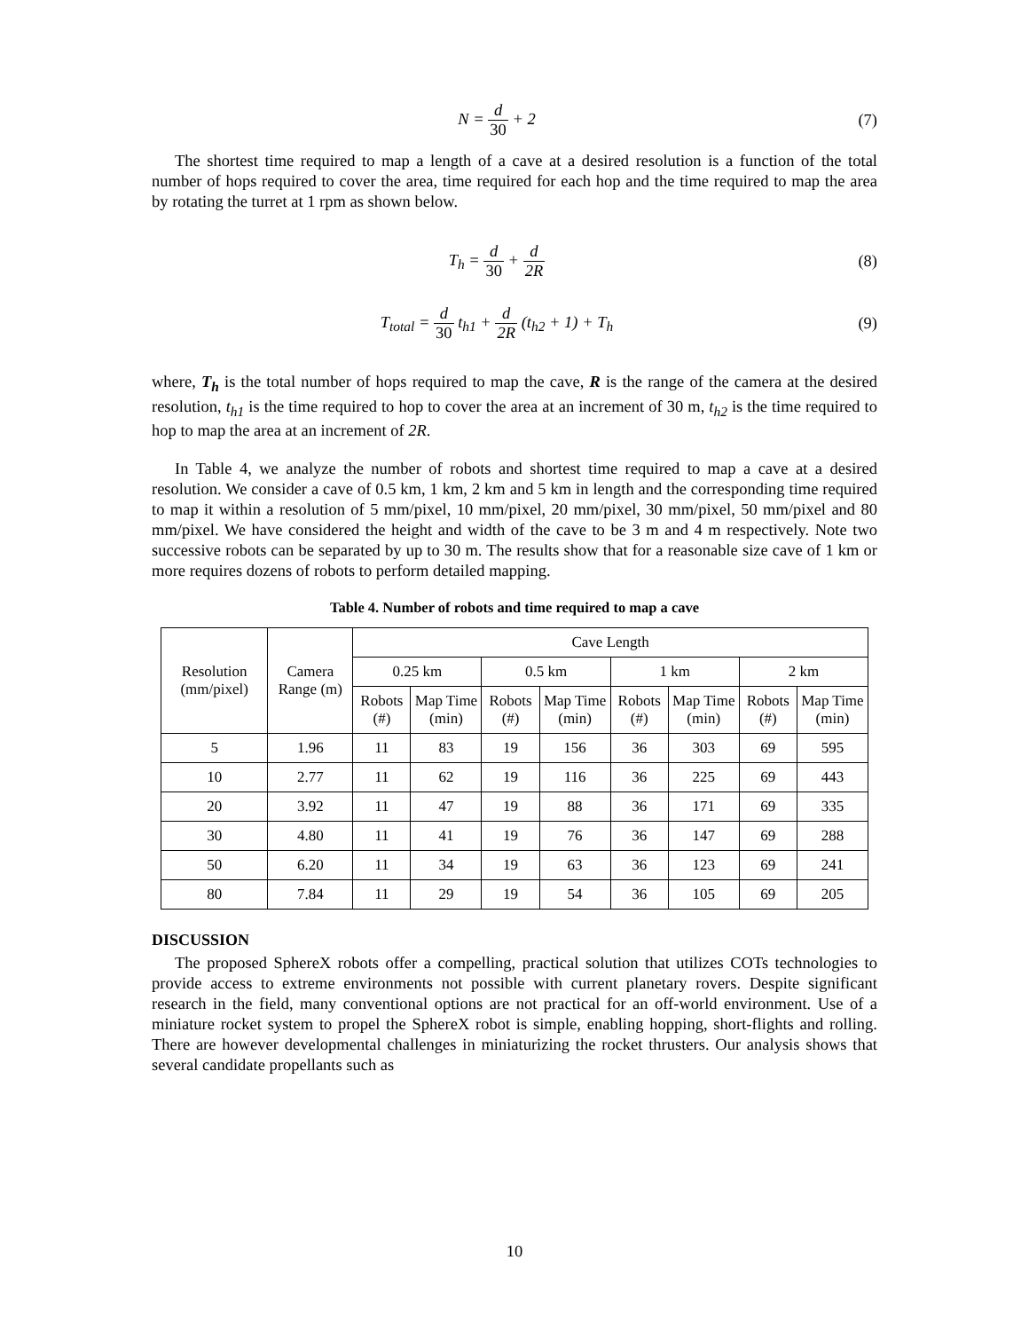N = d 30 + 2 (7)
The shortest time required to map a length of a cave at a desired resolution is a function of the total number of hops required to cover the area, time required for each hop and the time required to map the area by rotating the turret at 1 rpm as shown below.
T<sub>h</sub> = d 30 + d 2R (8)
T<sub>total</sub> = d 30 t<sub>h1</sub> + d 2R (t<sub>h2</sub> + 1) + T<sub>h</sub>
(9)
where, T<sub>h</sub> is the total number of hops required to map the cave, R is the range of the camera at the desired resolution, t<sub>h1</sub> is the time required to hop to cover the area at an increment of 30 m, t<sub>h2</sub> is the time required to hop to map the area at an increment of 2R.
In Table 4, we analyze the number of robots and shortest time required to map a cave at a desired resolution. We consider a cave of 0.5 km, 1 km, 2 km and 5 km in length and the corresponding time required to map it within a resolution of 5 mm/pixel, 10 mm/pixel, 20 mm/pixel, 30 mm/pixel, 50 mm/pixel and 80 mm/pixel. We have considered the height and width of the cave to be 3 m and 4 m respectively. Note two successive robots can be separated by up to 30 m. The results show that for a reasonable size cave of 1 km or more requires dozens of robots to perform detailed mapping.
Table 4. Number of robots and time required to map a cave
| Resolution (mm/pixel) | Camera Range (m) | Cave Length | | | | | | | |
| --- | --- | --- | --- | --- | --- | --- | --- | --- | --- |
| | | 0.25 km | | 0.5 km | | 1 km | | 2 km | |
| | | Robots (#) | Map Time (min) | Robots (#) | Map Time (min) | Robots (#) | Map Time (min) | Robots (#) | Map Time (min) |
| 5 | 1.96 | 11 | 83 | 19 | 156 | 36 | 303 | 69 | 595 |
| 10 | 2.77 | 11 | 62 | 19 | 116 | 36 | 225 | 69 | 443 |
| 20 | 3.92 | 11 | 47 | 19 | 88 | 36 | 171 | 69 | 335 |
| 30 | 4.80 | 11 | 41 | 19 | 76 | 36 | 147 | 69 | 288 |
| 50 | 6.20 | 11 | 34 | 19 | 63 | 36 | 123 | 69 | 241 |
| 80 | 7.84 | 11 | 29 | 19 | 54 | 36 | 105 | 69 | 205 |
DISCUSSION
The proposed SphereX robots offer a compelling, practical solution that utilizes COTs technologies to provide access to extreme environments not possible with current planetary rovers. Despite significant research in the field, many conventional options are not practical for an off-world environment. Use of a miniature rocket system to propel the SphereX robot is simple, enabling hopping, short-flights and rolling. There are however developmental challenges in miniaturizing the rocket thrusters. Our analysis shows that several candidate propellants such as
10